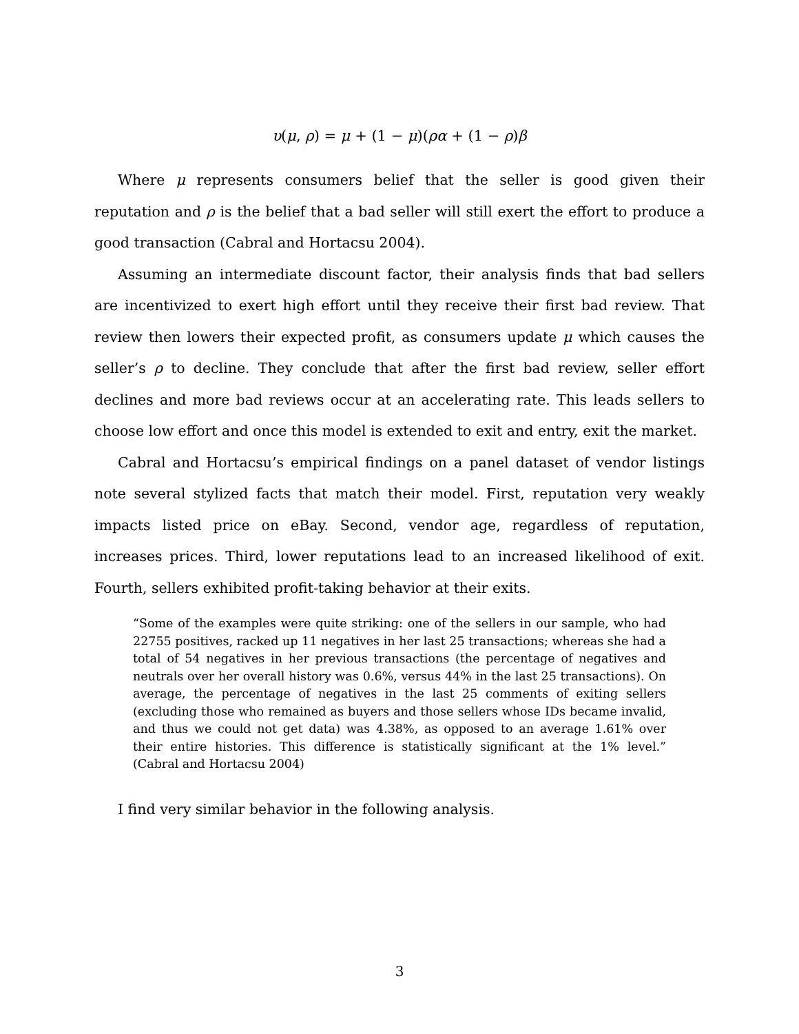υ(μ, ρ) = μ + (1 − μ)(ρα + (1 − ρ)β
Where μ represents consumers belief that the seller is good given their reputation and ρ is the belief that a bad seller will still exert the effort to produce a good transaction (Cabral and Hortacsu 2004).
Assuming an intermediate discount factor, their analysis finds that bad sellers are incentivized to exert high effort until they receive their first bad review. That review then lowers their expected profit, as consumers update μ which causes the seller’s ρ to decline. They conclude that after the first bad review, seller effort declines and more bad reviews occur at an accelerating rate. This leads sellers to choose low effort and once this model is extended to exit and entry, exit the market.
Cabral and Hortacsu’s empirical findings on a panel dataset of vendor listings note several stylized facts that match their model. First, reputation very weakly impacts listed price on eBay. Second, vendor age, regardless of reputation, increases prices. Third, lower reputations lead to an increased likelihood of exit. Fourth, sellers exhibited profit-taking behavior at their exits.
“Some of the examples were quite striking: one of the sellers in our sample, who had 22755 positives, racked up 11 negatives in her last 25 transactions; whereas she had a total of 54 negatives in her previous transactions (the percentage of negatives and neutrals over her overall history was 0.6%, versus 44% in the last 25 transactions). On average, the percentage of negatives in the last 25 comments of exiting sellers (excluding those who remained as buyers and those sellers whose IDs became invalid, and thus we could not get data) was 4.38%, as opposed to an average 1.61% over their entire histories. This difference is statistically significant at the 1% level.” (Cabral and Hortacsu 2004)
I find very similar behavior in the following analysis.
3